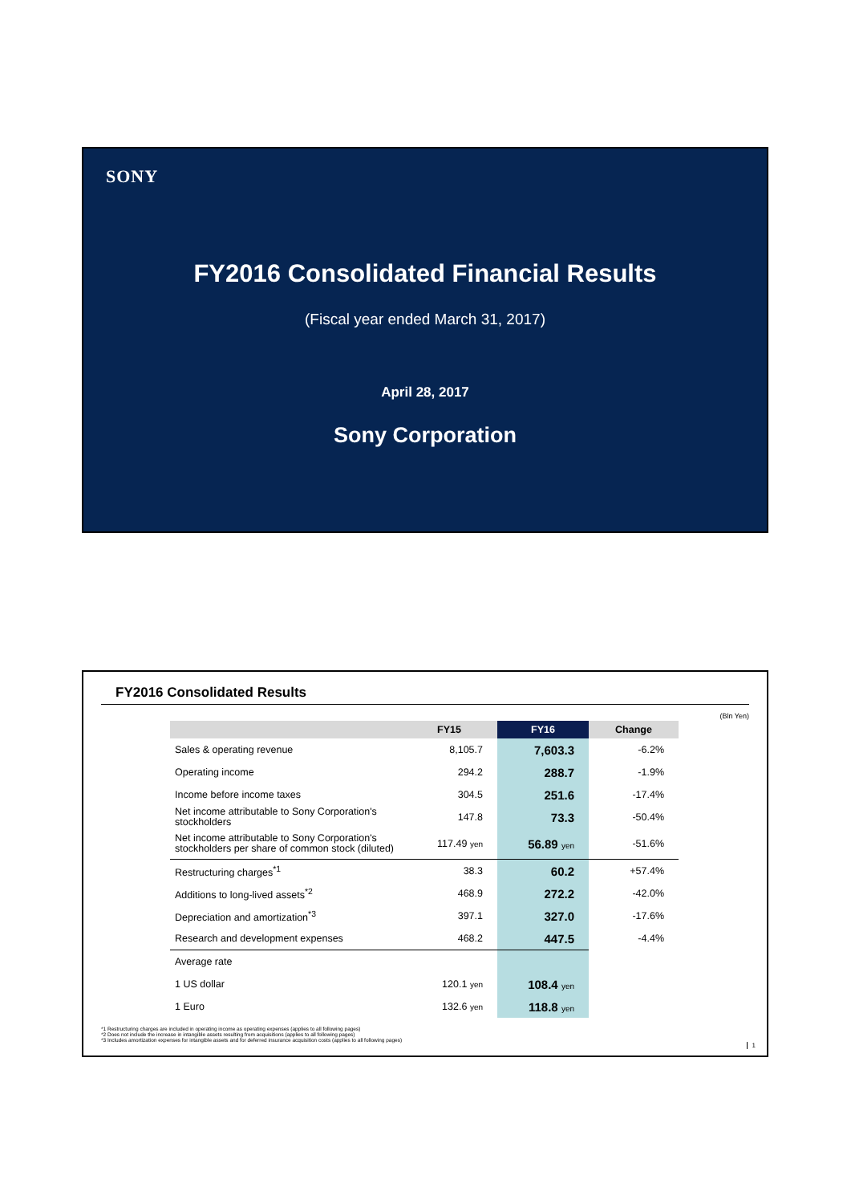SONY
FY2016 Consolidated Financial Results
(Fiscal year ended March 31, 2017)
April 28, 2017
Sony Corporation
FY2016 Consolidated Results
(Bln Yen)
| | FY15 | FY16 | Change |
| --- | --- | --- | --- |
| Sales & operating revenue | 8,105.7 | 7,603.3 | -6.2% |
| Operating income | 294.2 | 288.7 | -1.9% |
| Income before income taxes | 304.5 | 251.6 | -17.4% |
| Net income attributable to Sony Corporation's stockholders | 147.8 | 73.3 | -50.4% |
| Net income attributable to Sony Corporation's stockholders per share of common stock (diluted) | 117.49 yen | 56.89 yen | -51.6% |
| Restructuring charges<sup>*1</sup> | 38.3 | 60.2 | +57.4% |
| Additions to long-lived assets<sup>*2</sup> | 468.9 | 272.2 | -42.0% |
| Depreciation and amortization<sup>*3</sup> | 397.1 | 327.0 | -17.6% |
| Research and development expenses | 468.2 | 447.5 | -4.4% |
| Average rate | | | |
| 1 US dollar | 120.1 yen | 108.4 yen | |
| 1 Euro | 132.6 yen | 118.8 yen | |
*1 Restructuring charges are included in operating income as operating expenses (applies to all following pages)
*2 Does not include the increase in intangible assets resulting from acquisitions (applies to all following pages)
*3 Includes amortization expenses for intangible assets and for deferred insurance acquisition costs (applies to all following pages)
1